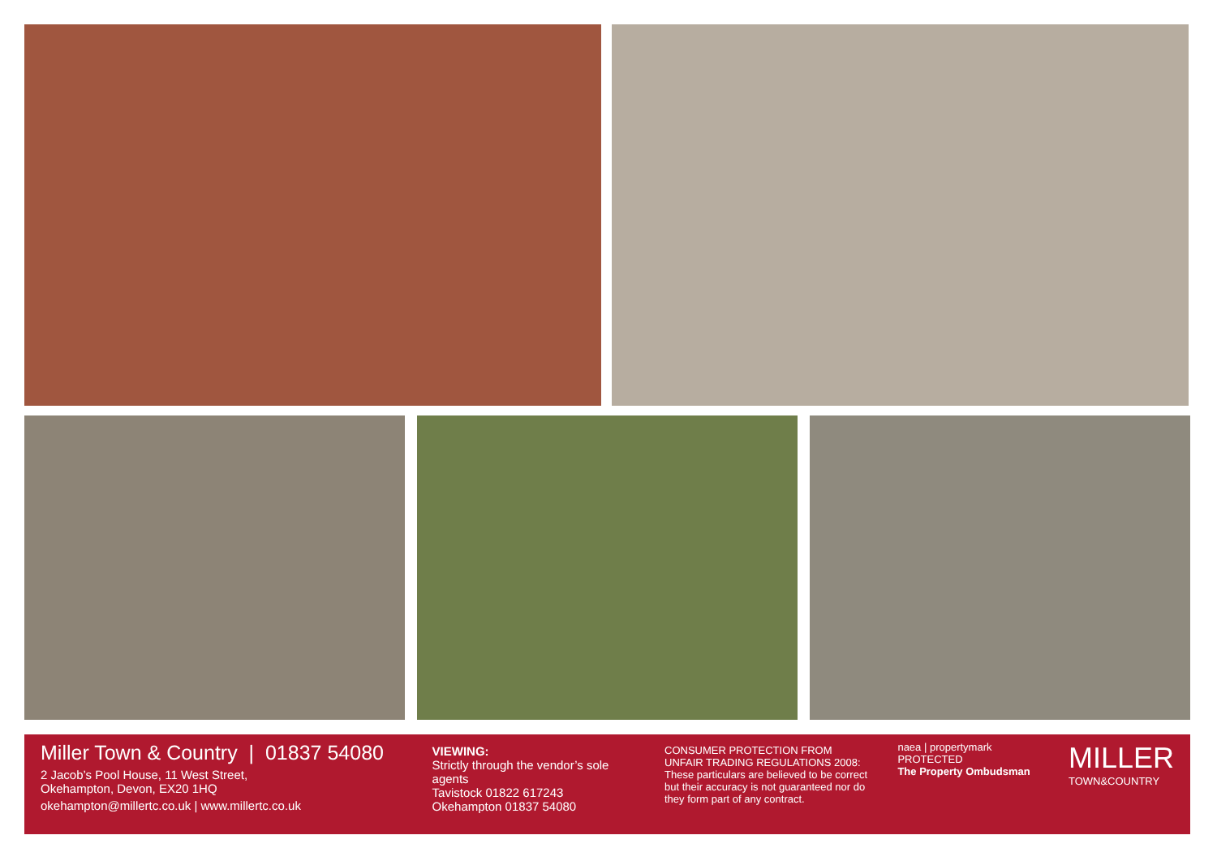Miller Town & Country | 01837 54080
2 Jacob’s Pool House, 11 West Street,
Okehampton, Devon, EX20 1HQ
okehampton@millertc.co.uk | www.millertc.co.uk
VIEWING:
Strictly through the vendor’s sole agents
Tavistock 01822 617243
Okehampton 01837 54080
CONSUMER PROTECTION FROM UNFAIR TRADING REGULATIONS 2008:
These particulars are believed to be correct but their accuracy is not guaranteed nor do they form part of any contract.
naea | propertymark PROTECTED
The Property Ombudsman
MILLER
TOWN&COUNTRY